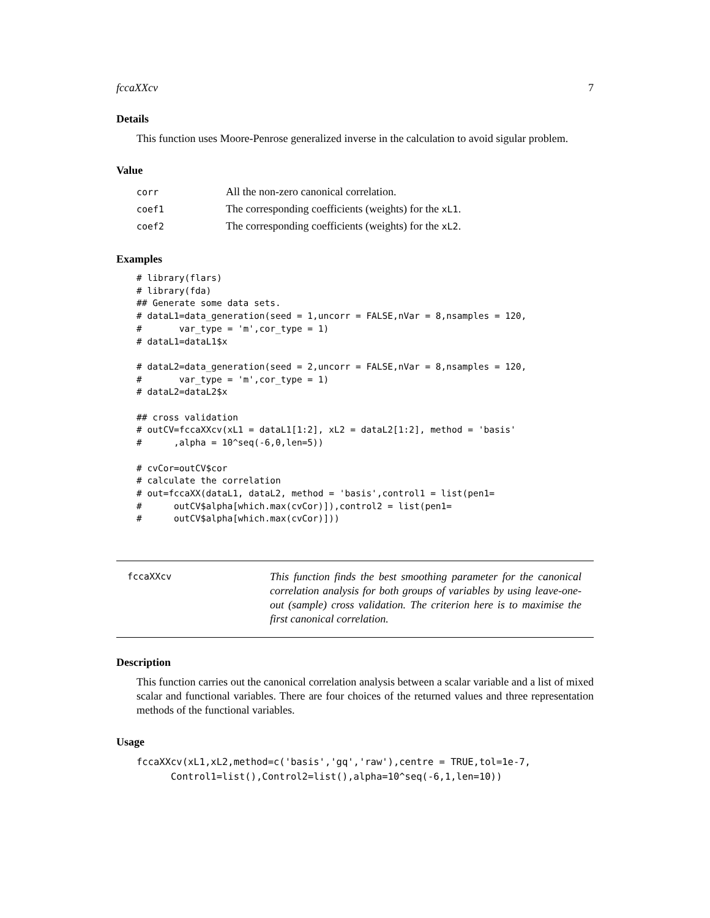fccaXXcv 7
Details
This function uses Moore-Penrose generalized inverse in the calculation to avoid sigular problem.
Value
| corr | All the non-zero canonical correlation. |
| coef1 | The corresponding coefficients (weights) for the xL1 . |
| coef2 | The corresponding coefficients (weights) for the xL2 . |
Examples
# library(flars)
# library(fda)
## Generate some data sets.
# dataL1=data_generation(seed = 1,uncorr = FALSE,nVar = 8,nsamples = 120,
#       var_type = 'm',cor_type = 1)
# dataL1=dataL1$x

# dataL2=data_generation(seed = 2,uncorr = FALSE,nVar = 8,nsamples = 120,
#       var_type = 'm',cor_type = 1)
# dataL2=dataL2$x

## cross validation
# outCV=fccaXXcv(xL1 = dataL1[1:2], xL2 = dataL2[1:2], method = 'basis'
#      ,alpha = 10^seq(-6,0,len=5))

# cvCor=outCV$cor
# calculate the correlation
# out=fccaXX(dataL1, dataL2, method = 'basis',control1 = list(pen1=
#      outCV$alpha[which.max(cvCor)]),control2 = list(pen1=
#      outCV$alpha[which.max(cvCor)]))
fccaXXcv
This function finds the best smoothing parameter for the canonical correlation analysis for both groups of variables by using leave-one-out (sample) cross validation. The criterion here is to maximise the first canonical correlation.
Description
This function carries out the canonical correlation analysis between a scalar variable and a list of mixed scalar and functional variables. There are four choices of the returned values and three representation methods of the functional variables.
Usage
fccaXXcv(xL1,xL2,method=c('basis','gq','raw'),centre = TRUE,tol=1e-7,
      Control1=list(),Control2=list(),alpha=10^seq(-6,1,len=10))